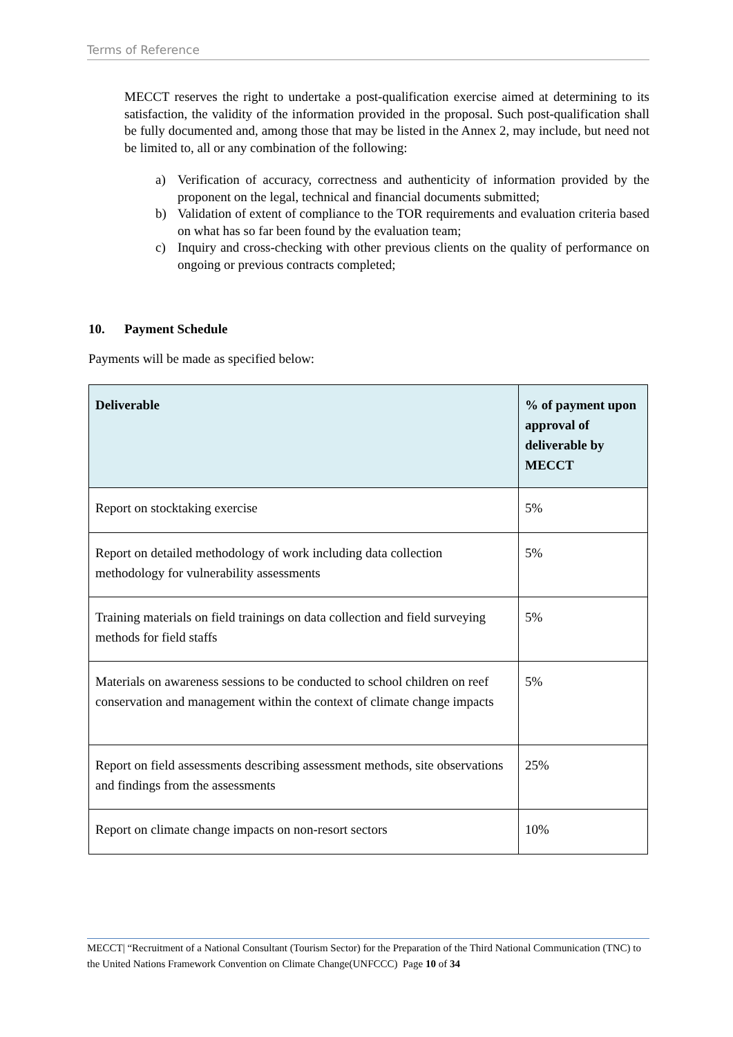Terms of Reference
MECCT reserves the right to undertake a post-qualification exercise aimed at determining to its satisfaction, the validity of the information provided in the proposal. Such post-qualification shall be fully documented and, among those that may be listed in the Annex 2, may include, but need not be limited to, all or any combination of the following:
a) Verification of accuracy, correctness and authenticity of information provided by the proponent on the legal, technical and financial documents submitted;
b) Validation of extent of compliance to the TOR requirements and evaluation criteria based on what has so far been found by the evaluation team;
c) Inquiry and cross-checking with other previous clients on the quality of performance on ongoing or previous contracts completed;
10. Payment Schedule
Payments will be made as specified below:
| Deliverable | % of payment upon approval of deliverable by MECCT |
| --- | --- |
| Report on stocktaking exercise | 5% |
| Report on detailed methodology of work including data collection methodology for vulnerability assessments | 5% |
| Training materials on field trainings on data collection and field surveying methods for field staffs | 5% |
| Materials on awareness sessions to be conducted to school children on reef conservation and management within the context of climate change impacts | 5% |
| Report on field assessments describing assessment methods, site observations and findings from the assessments | 25% |
| Report on climate change impacts on non-resort sectors | 10% |
MECCT| “Recruitment of a National Consultant (Tourism Sector) for the Preparation of the Third National Communication (TNC) to the United Nations Framework Convention on Climate Change(UNFCCC) Page 10 of 34